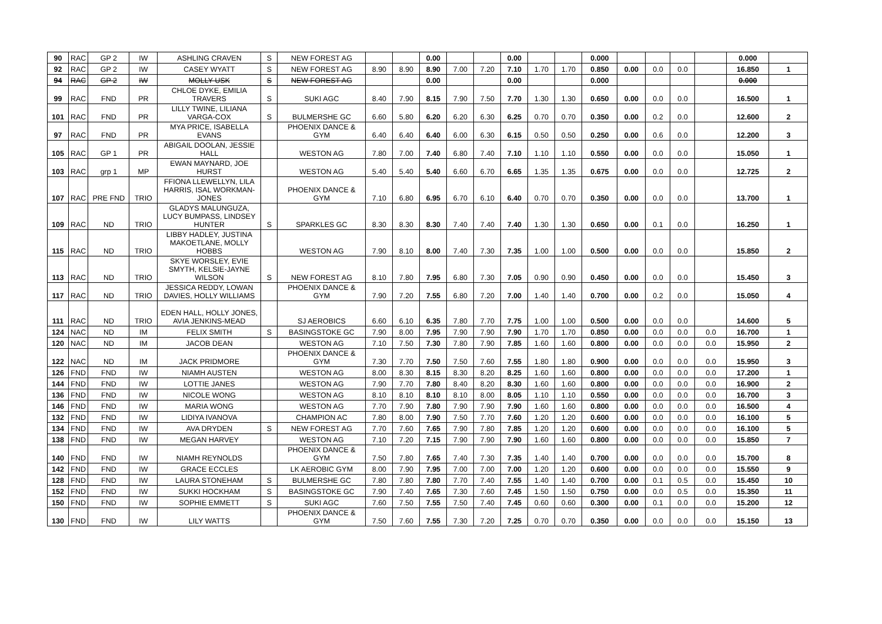| 90 | RAC | GP 2 | IW | ASHLING CRAVEN | S | NEW FOREST AG | | | 0.00 | | | 0.00 | | | 0.000 | | | | | 0.000 | |
| 92 | RAC | GP 2 | IW | CASEY WYATT | S | NEW FOREST AG | 8.90 | 8.90 | 8.90 | 7.00 | 7.20 | 7.10 | 1.70 | 1.70 | 0.850 | 0.00 | 0.0 | 0.0 | | 16.850 | 1 |
| 94 | RAC | GP 2 | IW | MOLLY USK | S | NEW FOREST AG | | | 0.00 | | | 0.00 | | | 0.000 | | | | | 0.000 | |
| 99 | RAC | FND | PR | CHLOE DYKE, EMILIA TRAVERS | S | SUKI AGC | 8.40 | 7.90 | 8.15 | 7.90 | 7.50 | 7.70 | 1.30 | 1.30 | 0.650 | 0.00 | 0.0 | 0.0 | | 16.500 | 1 |
| 101 | RAC | FND | PR | LILLY TWINE, LILIANA VARGA-COX | S | BULMERSHE GC | 6.60 | 5.80 | 6.20 | 6.20 | 6.30 | 6.25 | 0.70 | 0.70 | 0.350 | 0.00 | 0.2 | 0.0 | | 12.600 | 2 |
| 97 | RAC | FND | PR | MYA PRICE, ISABELLA EVANS | | PHOENIX DANCE & GYM | 6.40 | 6.40 | 6.40 | 6.00 | 6.30 | 6.15 | 0.50 | 0.50 | 0.250 | 0.00 | 0.6 | 0.0 | | 12.200 | 3 |
| 105 | RAC | GP 1 | PR | ABIGAIL DOOLAN, JESSIE HALL | | WESTON AG | 7.80 | 7.00 | 7.40 | 6.80 | 7.40 | 7.10 | 1.10 | 1.10 | 0.550 | 0.00 | 0.0 | 0.0 | | 15.050 | 1 |
| 103 | RAC | grp 1 | MP | EWAN MAYNARD, JOE HURST | | WESTON AG | 5.40 | 5.40 | 5.40 | 6.60 | 6.70 | 6.65 | 1.35 | 1.35 | 0.675 | 0.00 | 0.0 | 0.0 | | 12.725 | 2 |
| 107 | RAC | PRE FND | TRIO | FFIONA LLEWELLYN, LILA HARRIS, ISAL WORKMAN-JONES | | PHOENIX DANCE & GYM | 7.10 | 6.80 | 6.95 | 6.70 | 6.10 | 6.40 | 0.70 | 0.70 | 0.350 | 0.00 | 0.0 | 0.0 | | 13.700 | 1 |
| 109 | RAC | ND | TRIO | GLADYS MALUNGUZA, LUCY BUMPASS, LINDSEY HUNTER | S | SPARKLES GC | 8.30 | 8.30 | 8.30 | 7.40 | 7.40 | 7.40 | 1.30 | 1.30 | 0.650 | 0.00 | 0.1 | 0.0 | | 16.250 | 1 |
| 115 | RAC | ND | TRIO | LIBBY HADLEY, JUSTINA MAKOETLANE, MOLLY HOBBS | | WESTON AG | 7.90 | 8.10 | 8.00 | 7.40 | 7.30 | 7.35 | 1.00 | 1.00 | 0.500 | 0.00 | 0.0 | 0.0 | | 15.850 | 2 |
| 113 | RAC | ND | TRIO | SKYE WORSLEY, EVIE SMYTH, KELSIE-JAYNE WILSON | S | NEW FOREST AG | 8.10 | 7.80 | 7.95 | 6.80 | 7.30 | 7.05 | 0.90 | 0.90 | 0.450 | 0.00 | 0.0 | 0.0 | | 15.450 | 3 |
| 117 | RAC | ND | TRIO | JESSICA REDDY, LOWAN DAVIES, HOLLY WILLIAMS | | PHOENIX DANCE & GYM | 7.90 | 7.20 | 7.55 | 6.80 | 7.20 | 7.00 | 1.40 | 1.40 | 0.700 | 0.00 | 0.2 | 0.0 | | 15.050 | 4 |
| 111 | RAC | ND | TRIO | EDEN HALL, HOLLY JONES, AVIA JENKINS-MEAD | | SJ AEROBICS | 6.60 | 6.10 | 6.35 | 7.80 | 7.70 | 7.75 | 1.00 | 1.00 | 0.500 | 0.00 | 0.0 | 0.0 | | 14.600 | 5 |
| 124 | NAC | ND | IM | FELIX SMITH | S | BASINGSTOKE GC | 7.90 | 8.00 | 7.95 | 7.90 | 7.90 | 7.90 | 1.70 | 1.70 | 0.850 | 0.00 | 0.0 | 0.0 | 0.0 | 16.700 | 1 |
| 120 | NAC | ND | IM | JACOB DEAN | | WESTON AG | 7.10 | 7.50 | 7.30 | 7.80 | 7.90 | 7.85 | 1.60 | 1.60 | 0.800 | 0.00 | 0.0 | 0.0 | 0.0 | 15.950 | 2 |
| 122 | NAC | ND | IM | JACK PRIDMORE | | PHOENIX DANCE & GYM | 7.30 | 7.70 | 7.50 | 7.50 | 7.60 | 7.55 | 1.80 | 1.80 | 0.900 | 0.00 | 0.0 | 0.0 | 0.0 | 15.950 | 3 |
| 126 | FND | FND | IW | NIAMH AUSTEN | | WESTON AG | 8.00 | 8.30 | 8.15 | 8.30 | 8.20 | 8.25 | 1.60 | 1.60 | 0.800 | 0.00 | 0.0 | 0.0 | 0.0 | 17.200 | 1 |
| 144 | FND | FND | IW | LOTTIE JANES | | WESTON AG | 7.90 | 7.70 | 7.80 | 8.40 | 8.20 | 8.30 | 1.60 | 1.60 | 0.800 | 0.00 | 0.0 | 0.0 | 0.0 | 16.900 | 2 |
| 136 | FND | FND | IW | NICOLE WONG | | WESTON AG | 8.10 | 8.10 | 8.10 | 8.10 | 8.00 | 8.05 | 1.10 | 1.10 | 0.550 | 0.00 | 0.0 | 0.0 | 0.0 | 16.700 | 3 |
| 146 | FND | FND | IW | MARIA WONG | | WESTON AG | 7.70 | 7.90 | 7.80 | 7.90 | 7.90 | 7.90 | 1.60 | 1.60 | 0.800 | 0.00 | 0.0 | 0.0 | 0.0 | 16.500 | 4 |
| 132 | FND | FND | IW | LIDIYA IVANOVA | | CHAMPION AC | 7.80 | 8.00 | 7.90 | 7.50 | 7.70 | 7.60 | 1.20 | 1.20 | 0.600 | 0.00 | 0.0 | 0.0 | 0.0 | 16.100 | 5 |
| 134 | FND | FND | IW | AVA DRYDEN | S | NEW FOREST AG | 7.70 | 7.60 | 7.65 | 7.90 | 7.80 | 7.85 | 1.20 | 1.20 | 0.600 | 0.00 | 0.0 | 0.0 | 0.0 | 16.100 | 5 |
| 138 | FND | FND | IW | MEGAN HARVEY | | WESTON AG | 7.10 | 7.20 | 7.15 | 7.90 | 7.90 | 7.90 | 1.60 | 1.60 | 0.800 | 0.00 | 0.0 | 0.0 | 0.0 | 15.850 | 7 |
| 140 | FND | FND | IW | NIAMH REYNOLDS | | PHOENIX DANCE & GYM | 7.50 | 7.80 | 7.65 | 7.40 | 7.30 | 7.35 | 1.40 | 1.40 | 0.700 | 0.00 | 0.0 | 0.0 | 0.0 | 15.700 | 8 |
| 142 | FND | FND | IW | GRACE ECCLES | | LK AEROBIC GYM | 8.00 | 7.90 | 7.95 | 7.00 | 7.00 | 7.00 | 1.20 | 1.20 | 0.600 | 0.00 | 0.0 | 0.0 | 0.0 | 15.550 | 9 |
| 128 | FND | FND | IW | LAURA STONEHAM | S | BULMERSHE GC | 7.80 | 7.80 | 7.80 | 7.70 | 7.40 | 7.55 | 1.40 | 1.40 | 0.700 | 0.00 | 0.1 | 0.5 | 0.0 | 15.450 | 10 |
| 152 | FND | FND | IW | SUKKI HOCKHAM | S | BASINGSTOKE GC | 7.90 | 7.40 | 7.65 | 7.30 | 7.60 | 7.45 | 1.50 | 1.50 | 0.750 | 0.00 | 0.0 | 0.5 | 0.0 | 15.350 | 11 |
| 150 | FND | FND | IW | SOPHIE EMMETT | S | SUKI AGC | 7.60 | 7.50 | 7.55 | 7.50 | 7.40 | 7.45 | 0.60 | 0.60 | 0.300 | 0.00 | 0.1 | 0.0 | 0.0 | 15.200 | 12 |
| 130 | FND | FND | IW | LILY WATTS | | PHOENIX DANCE & GYM | 7.50 | 7.60 | 7.55 | 7.30 | 7.20 | 7.25 | 0.70 | 0.70 | 0.350 | 0.00 | 0.0 | 0.0 | 0.0 | 15.150 | 13 |